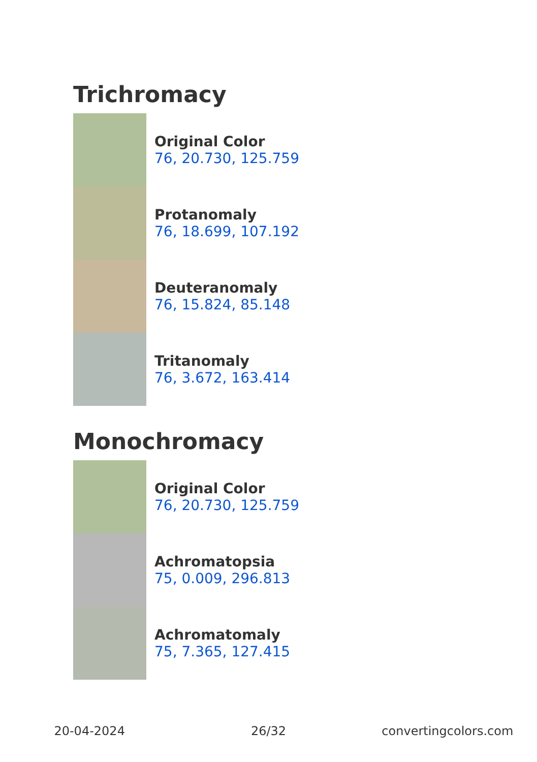Trichromacy
Original Color
76, 20.730, 125.759
Protanomaly
76, 18.699, 107.192
Deuteranomaly
76, 15.824, 85.148
Tritanomaly
76, 3.672, 163.414
Monochromacy
Original Color
76, 20.730, 125.759
Achromatopsia
75, 0.009, 296.813
Achromatomaly
75, 7.365, 127.415
20-04-2024 26/32 convertingcolors.com